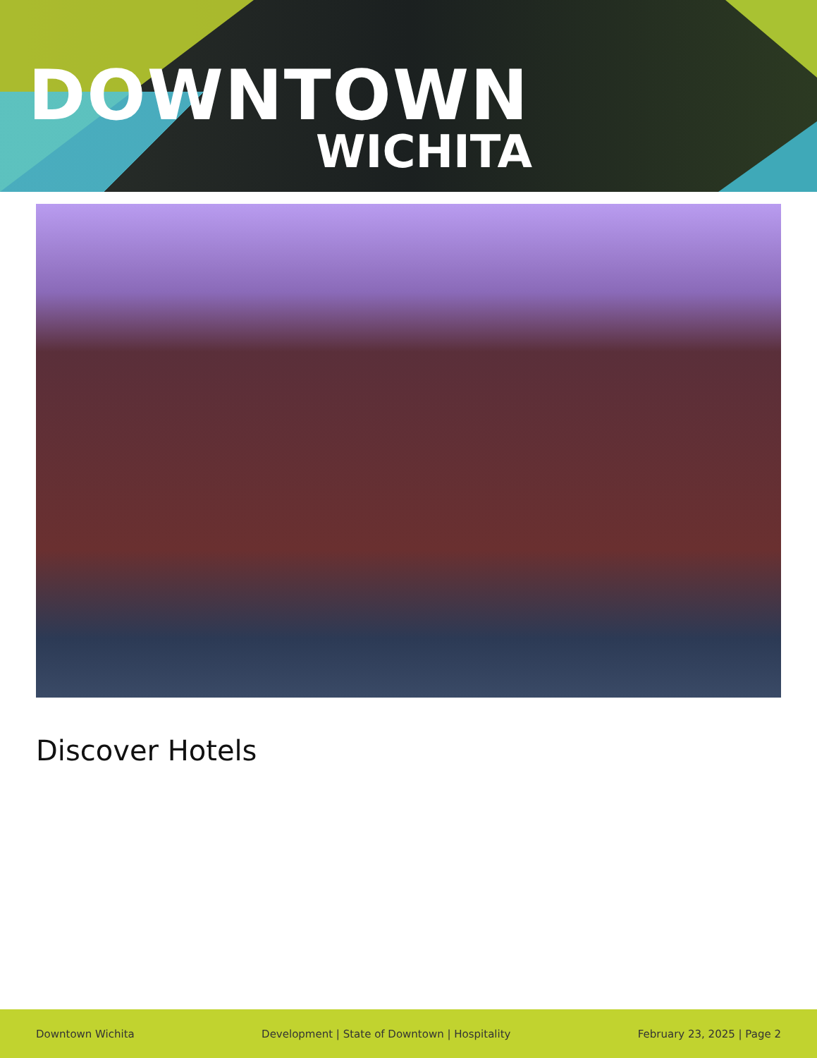DOWNTOWN
WICHITA
Discover Hotels
Downtown Wichita Development | State of Downtown | Hospitality February 23, 2025 | Page 2